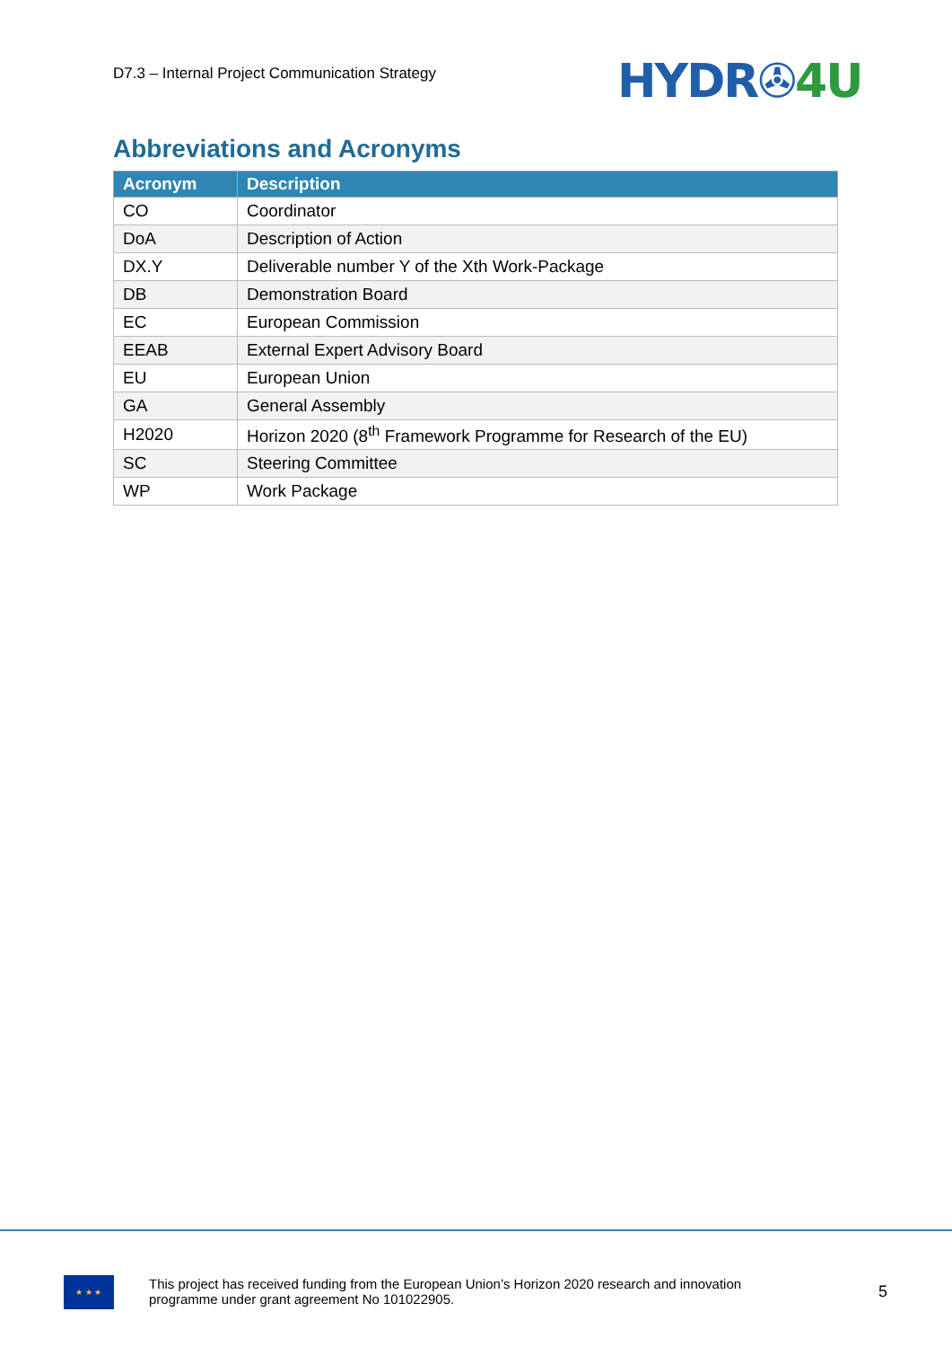D7.3 – Internal Project Communication Strategy
HYDR✇4U
Abbreviations and Acronyms
| Acronym | Description |
| --- | --- |
| CO | Coordinator |
| DoA | Description of Action |
| DX.Y | Deliverable number Y of the Xth Work-Package |
| DB | Demonstration Board |
| EC | European Commission |
| EEAB | External Expert Advisory Board |
| EU | European Union |
| GA | General Assembly |
| H2020 | Horizon 2020 (8<sup>th</sup> Framework Programme for Research of the EU) |
| SC | Steering Committee |
| WP | Work Package |
★ ★ ★
This project has received funding from the European Union’s Horizon 2020 research and innovation programme under grant agreement No 101022905.
5